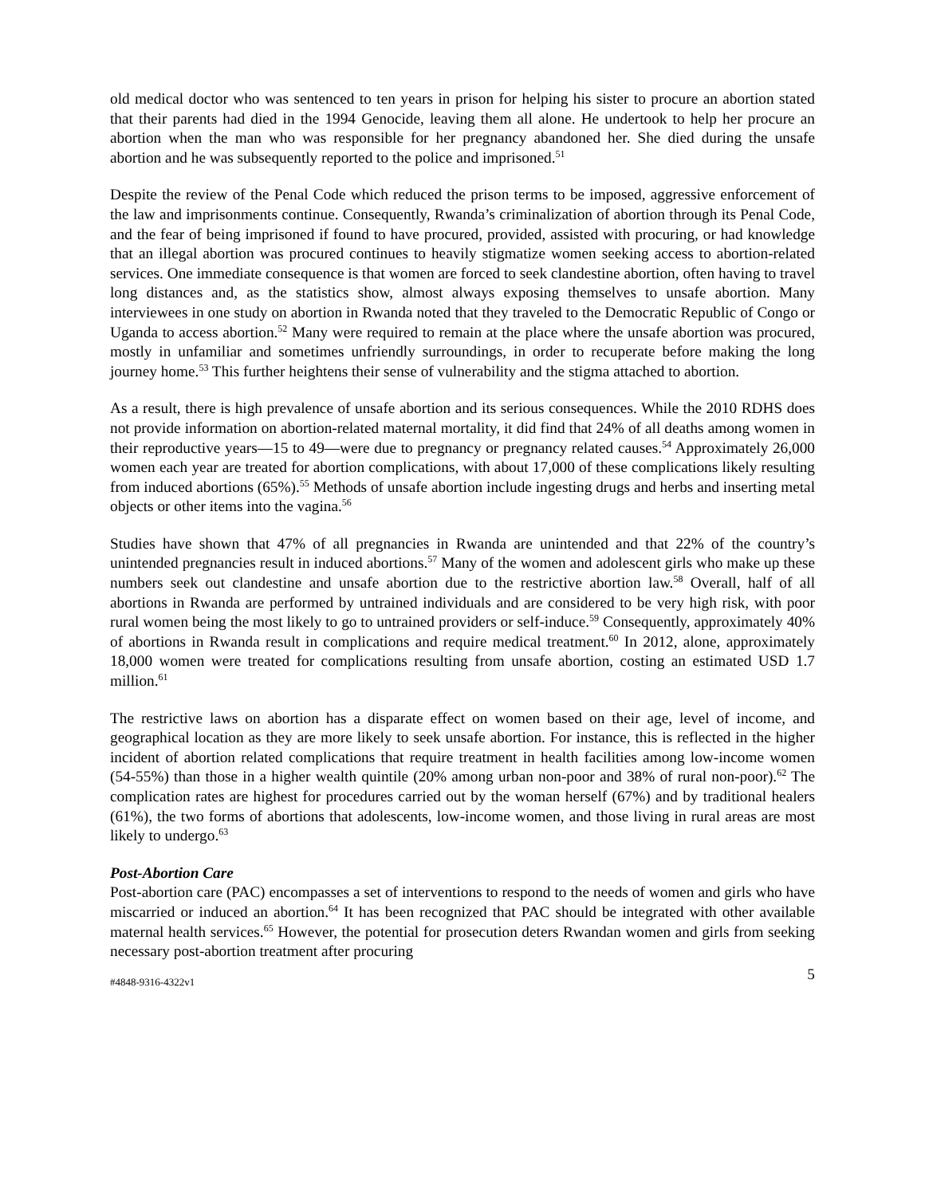old medical doctor who was sentenced to ten years in prison for helping his sister to procure an abortion stated that their parents had died in the 1994 Genocide, leaving them all alone. He undertook to help her procure an abortion when the man who was responsible for her pregnancy abandoned her. She died during the unsafe abortion and he was subsequently reported to the police and imprisoned.<sup>51</sup>
Despite the review of the Penal Code which reduced the prison terms to be imposed, aggressive enforcement of the law and imprisonments continue. Consequently, Rwanda’s criminalization of abortion through its Penal Code, and the fear of being imprisoned if found to have procured, provided, assisted with procuring, or had knowledge that an illegal abortion was procured continues to heavily stigmatize women seeking access to abortion-related services. One immediate consequence is that women are forced to seek clandestine abortion, often having to travel long distances and, as the statistics show, almost always exposing themselves to unsafe abortion. Many interviewees in one study on abortion in Rwanda noted that they traveled to the Democratic Republic of Congo or Uganda to access abortion.<sup>52</sup> Many were required to remain at the place where the unsafe abortion was procured, mostly in unfamiliar and sometimes unfriendly surroundings, in order to recuperate before making the long journey home.<sup>53</sup> This further heightens their sense of vulnerability and the stigma attached to abortion.
As a result, there is high prevalence of unsafe abortion and its serious consequences. While the 2010 RDHS does not provide information on abortion-related maternal mortality, it did find that 24% of all deaths among women in their reproductive years—15 to 49—were due to pregnancy or pregnancy related causes.<sup>54</sup> Approximately 26,000 women each year are treated for abortion complications, with about 17,000 of these complications likely resulting from induced abortions (65%).<sup>55</sup> Methods of unsafe abortion include ingesting drugs and herbs and inserting metal objects or other items into the vagina.<sup>56</sup>
Studies have shown that 47% of all pregnancies in Rwanda are unintended and that 22% of the country’s unintended pregnancies result in induced abortions.<sup>57</sup> Many of the women and adolescent girls who make up these numbers seek out clandestine and unsafe abortion due to the restrictive abortion law.<sup>58</sup> Overall, half of all abortions in Rwanda are performed by untrained individuals and are considered to be very high risk, with poor rural women being the most likely to go to untrained providers or self-induce.<sup>59</sup> Consequently, approximately 40% of abortions in Rwanda result in complications and require medical treatment.<sup>60</sup> In 2012, alone, approximately 18,000 women were treated for complications resulting from unsafe abortion, costing an estimated USD 1.7 million.<sup>61</sup>
The restrictive laws on abortion has a disparate effect on women based on their age, level of income, and geographical location as they are more likely to seek unsafe abortion. For instance, this is reflected in the higher incident of abortion related complications that require treatment in health facilities among low-income women (54-55%) than those in a higher wealth quintile (20% among urban non-poor and 38% of rural non-poor).<sup>62</sup> The complication rates are highest for procedures carried out by the woman herself (67%) and by traditional healers (61%), the two forms of abortions that adolescents, low-income women, and those living in rural areas are most likely to undergo.<sup>63</sup>
Post-Abortion Care
Post-abortion care (PAC) encompasses a set of interventions to respond to the needs of women and girls who have miscarried or induced an abortion.<sup>64</sup> It has been recognized that PAC should be integrated with other available maternal health services.<sup>65</sup> However, the potential for prosecution deters Rwandan women and girls from seeking necessary post-abortion treatment after procuring
#4848-9316-4322v1 5